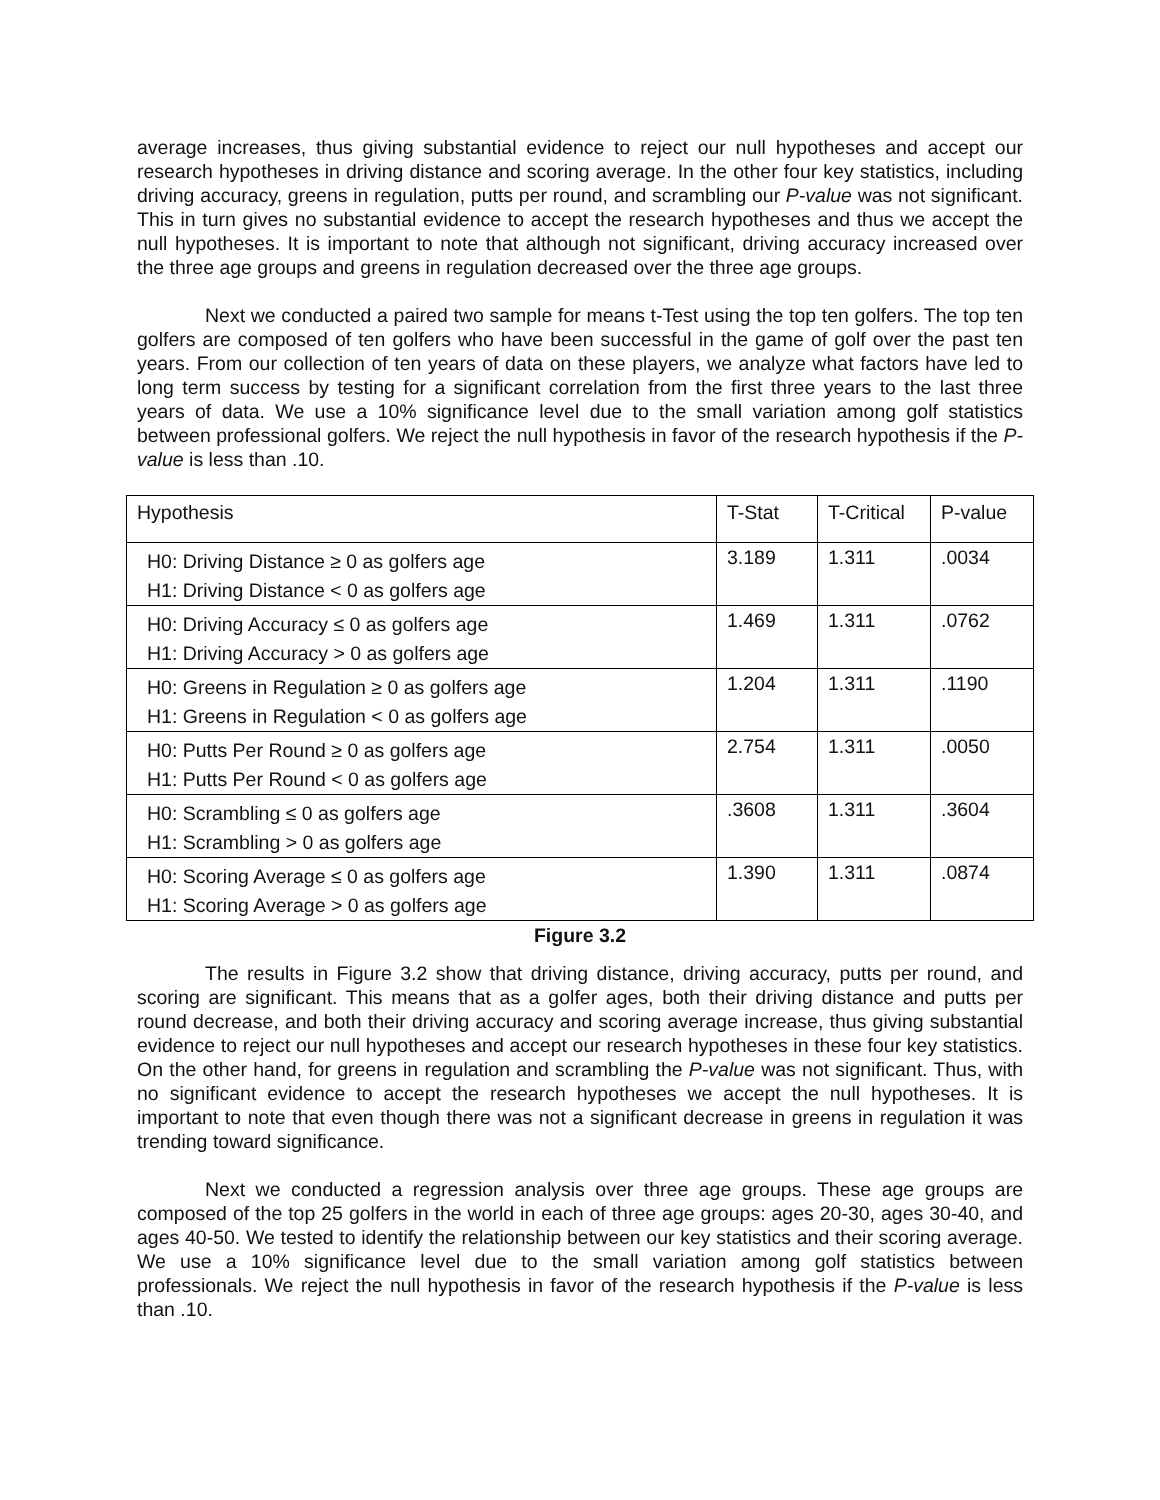average increases, thus giving substantial evidence to reject our null hypotheses and accept our research hypotheses in driving distance and scoring average. In the other four key statistics, including driving accuracy, greens in regulation, putts per round, and scrambling our P-value was not significant. This in turn gives no substantial evidence to accept the research hypotheses and thus we accept the null hypotheses. It is important to note that although not significant, driving accuracy increased over the three age groups and greens in regulation decreased over the three age groups.
Next we conducted a paired two sample for means t-Test using the top ten golfers. The top ten golfers are composed of ten golfers who have been successful in the game of golf over the past ten years. From our collection of ten years of data on these players, we analyze what factors have led to long term success by testing for a significant correlation from the first three years to the last three years of data. We use a 10% significance level due to the small variation among golf statistics between professional golfers. We reject the null hypothesis in favor of the research hypothesis if the P-value is less than .10.
| Hypothesis | T-Stat | T-Critical | P-value |
| H0: Driving Distance ≥ 0 as golfers age H1: Driving Distance < 0 as golfers age | 3.189 | 1.311 | .0034 |
| H0: Driving Accuracy ≤ 0 as golfers age H1: Driving Accuracy > 0 as golfers age | 1.469 | 1.311 | .0762 |
| H0: Greens in Regulation ≥ 0 as golfers age H1: Greens in Regulation < 0 as golfers age | 1.204 | 1.311 | .1190 |
| H0: Putts Per Round ≥ 0 as golfers age H1: Putts Per Round < 0 as golfers age | 2.754 | 1.311 | .0050 |
| H0: Scrambling ≤ 0 as golfers age H1: Scrambling > 0 as golfers age | .3608 | 1.311 | .3604 |
| H0: Scoring Average ≤ 0 as golfers age H1: Scoring Average > 0 as golfers age | 1.390 | 1.311 | .0874 |
Figure 3.2
The results in Figure 3.2 show that driving distance, driving accuracy, putts per round, and scoring are significant. This means that as a golfer ages, both their driving distance and putts per round decrease, and both their driving accuracy and scoring average increase, thus giving substantial evidence to reject our null hypotheses and accept our research hypotheses in these four key statistics. On the other hand, for greens in regulation and scrambling the P-value was not significant. Thus, with no significant evidence to accept the research hypotheses we accept the null hypotheses. It is important to note that even though there was not a significant decrease in greens in regulation it was trending toward significance.
Next we conducted a regression analysis over three age groups. These age groups are composed of the top 25 golfers in the world in each of three age groups: ages 20-30, ages 30-40, and ages 40-50. We tested to identify the relationship between our key statistics and their scoring average. We use a 10% significance level due to the small variation among golf statistics between professionals. We reject the null hypothesis in favor of the research hypothesis if the P-value is less than .10.